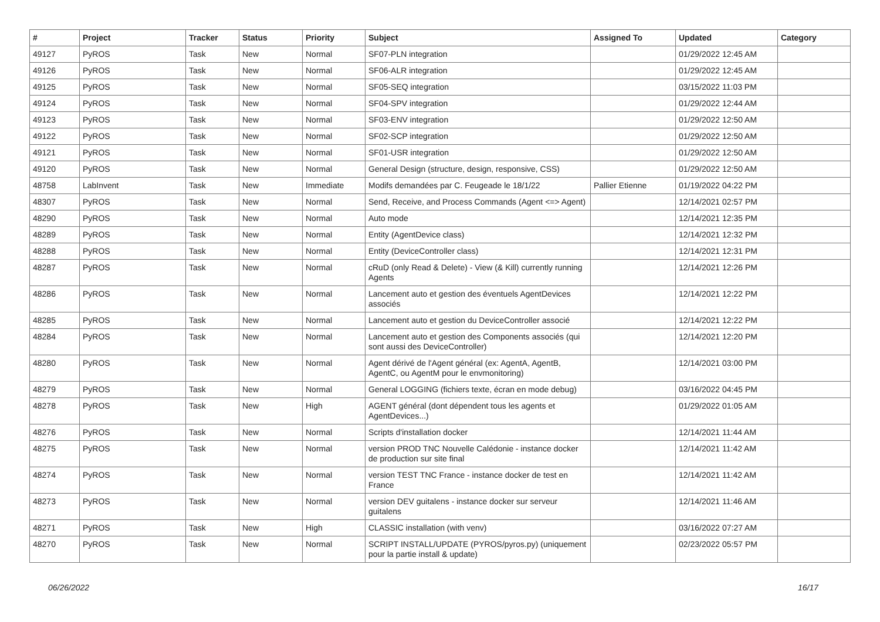| # | Project | Tracker | Status | Priority | Subject | Assigned To | Updated | Category |
| --- | --- | --- | --- | --- | --- | --- | --- | --- |
| 49127 | PyROS | Task | New | Normal | SF07-PLN integration | | 01/29/2022 12:45 AM | |
| 49126 | PyROS | Task | New | Normal | SF06-ALR integration | | 01/29/2022 12:45 AM | |
| 49125 | PyROS | Task | New | Normal | SF05-SEQ integration | | 03/15/2022 11:03 PM | |
| 49124 | PyROS | Task | New | Normal | SF04-SPV integration | | 01/29/2022 12:44 AM | |
| 49123 | PyROS | Task | New | Normal | SF03-ENV integration | | 01/29/2022 12:50 AM | |
| 49122 | PyROS | Task | New | Normal | SF02-SCP integration | | 01/29/2022 12:50 AM | |
| 49121 | PyROS | Task | New | Normal | SF01-USR integration | | 01/29/2022 12:50 AM | |
| 49120 | PyROS | Task | New | Normal | General Design (structure, design, responsive, CSS) | | 01/29/2022 12:50 AM | |
| 48758 | LabInvent | Task | New | Immediate | Modifs demandées par C. Feugeade le 18/1/22 | Pallier Etienne | 01/19/2022 04:22 PM | |
| 48307 | PyROS | Task | New | Normal | Send, Receive, and Process Commands (Agent <=> Agent) | | 12/14/2021 02:57 PM | |
| 48290 | PyROS | Task | New | Normal | Auto mode | | 12/14/2021 12:35 PM | |
| 48289 | PyROS | Task | New | Normal | Entity (AgentDevice class) | | 12/14/2021 12:32 PM | |
| 48288 | PyROS | Task | New | Normal | Entity (DeviceController class) | | 12/14/2021 12:31 PM | |
| 48287 | PyROS | Task | New | Normal | cRuD (only Read & Delete) - View (& Kill) currently running Agents | | 12/14/2021 12:26 PM | |
| 48286 | PyROS | Task | New | Normal | Lancement auto et gestion des éventuels AgentDevices associés | | 12/14/2021 12:22 PM | |
| 48285 | PyROS | Task | New | Normal | Lancement auto et gestion du DeviceController associé | | 12/14/2021 12:22 PM | |
| 48284 | PyROS | Task | New | Normal | Lancement auto et gestion des Components associés (qui sont aussi des DeviceController) | | 12/14/2021 12:20 PM | |
| 48280 | PyROS | Task | New | Normal | Agent dérivé de l'Agent général (ex: AgentA, AgentB, AgentC, ou AgentM pour le envmonitoring) | | 12/14/2021 03:00 PM | |
| 48279 | PyROS | Task | New | Normal | General LOGGING (fichiers texte, écran en mode debug) | | 03/16/2022 04:45 PM | |
| 48278 | PyROS | Task | New | High | AGENT général (dont dépendent tous les agents et AgentDevices...) | | 01/29/2022 01:05 AM | |
| 48276 | PyROS | Task | New | Normal | Scripts d'installation docker | | 12/14/2021 11:44 AM | |
| 48275 | PyROS | Task | New | Normal | version PROD TNC Nouvelle Calédonie - instance docker de production sur site final | | 12/14/2021 11:42 AM | |
| 48274 | PyROS | Task | New | Normal | version TEST TNC France - instance docker de test en France | | 12/14/2021 11:42 AM | |
| 48273 | PyROS | Task | New | Normal | version DEV guitalens - instance docker sur serveur guitalens | | 12/14/2021 11:46 AM | |
| 48271 | PyROS | Task | New | High | CLASSIC installation (with venv) | | 03/16/2022 07:27 AM | |
| 48270 | PyROS | Task | New | Normal | SCRIPT INSTALL/UPDATE (PYROS/pyros.py) (uniquement pour la partie install & update) | | 02/23/2022 05:57 PM | |
06/26/2022 16/17